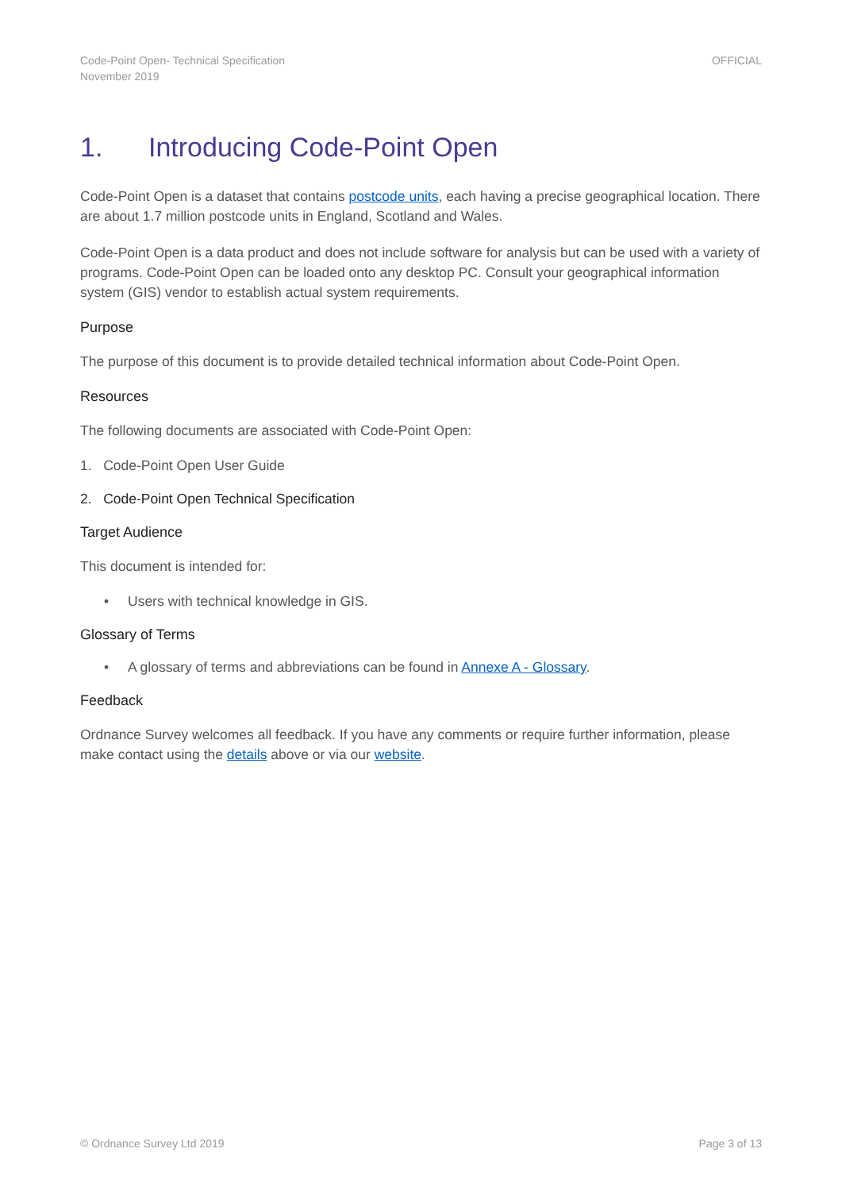Code-Point Open- Technical Specification
November 2019
OFFICIAL
1. Introducing Code-Point Open
Code-Point Open is a dataset that contains postcode units, each having a precise geographical location. There are about 1.7 million postcode units in England, Scotland and Wales.
Code-Point Open is a data product and does not include software for analysis but can be used with a variety of programs. Code-Point Open can be loaded onto any desktop PC. Consult your geographical information system (GIS) vendor to establish actual system requirements.
Purpose
The purpose of this document is to provide detailed technical information about Code-Point Open.
Resources
The following documents are associated with Code-Point Open:
1. Code-Point Open User Guide
2. Code-Point Open Technical Specification
Target Audience
This document is intended for:
• Users with technical knowledge in GIS.
Glossary of Terms
• A glossary of terms and abbreviations can be found in Annexe A - Glossary.
Feedback
Ordnance Survey welcomes all feedback. If you have any comments or require further information, please make contact using the details above or via our website.
© Ordnance Survey Ltd 2019 Page 3 of 13